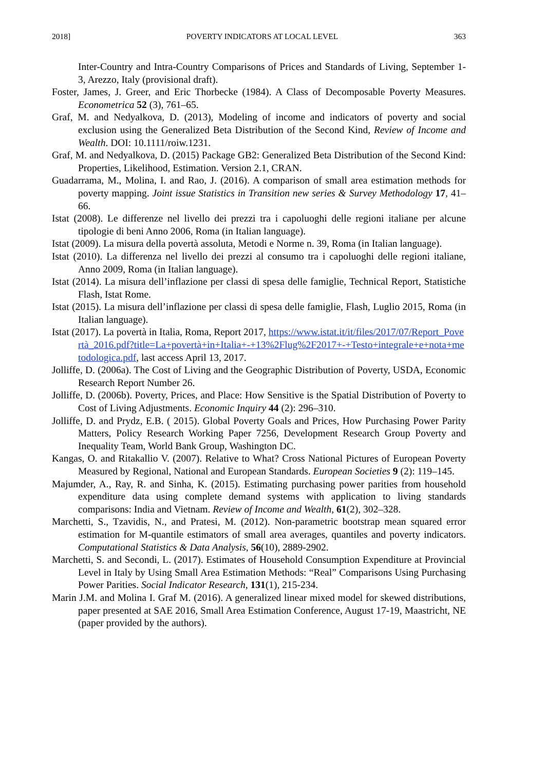2018] POVERTY INDICATORS AT LOCAL LEVEL 363
Inter-Country and Intra-Country Comparisons of Prices and Standards of Living, September 1-3, Arezzo, Italy (provisional draft).
Foster, James, J. Greer, and Eric Thorbecke (1984). A Class of Decomposable Poverty Measures. Econometrica 52 (3), 761–65.
Graf, M. and Nedyalkova, D. (2013), Modeling of income and indicators of poverty and social exclusion using the Generalized Beta Distribution of the Second Kind, Review of Income and Wealth. DOI: 10.1111/roiw.1231.
Graf, M. and Nedyalkova, D. (2015) Package GB2: Generalized Beta Distribution of the Second Kind: Properties, Likelihood, Estimation. Version 2.1, CRAN.
Guadarrama, M., Molina, I. and Rao, J. (2016). A comparison of small area estimation methods for poverty mapping. Joint issue Statistics in Transition new series & Survey Methodology 17, 41–66.
Istat (2008). Le differenze nel livello dei prezzi tra i capoluoghi delle regioni italiane per alcune tipologie di beni Anno 2006, Roma (in Italian language).
Istat (2009). La misura della povertà assoluta, Metodi e Norme n. 39, Roma (in Italian language).
Istat (2010). La differenza nel livello dei prezzi al consumo tra i capoluoghi delle regioni italiane, Anno 2009, Roma (in Italian language).
Istat (2014). La misura dell’inflazione per classi di spesa delle famiglie, Technical Report, Statistiche Flash, Istat Rome.
Istat (2015). La misura dell’inflazione per classi di spesa delle famiglie, Flash, Luglio 2015, Roma (in Italian language).
Istat (2017). La povertà in Italia, Roma, Report 2017, https://www.istat.it/it/files/2017/07/Report_Povertà_2016.pdf?title=La+povertà+in+Italia+-+13%2Flug%2F2017+-+Testo+integrale+e+nota+metodologica.pdf, last access April 13, 2017.
Jolliffe, D. (2006a). The Cost of Living and the Geographic Distribution of Poverty, USDA, Economic Research Report Number 26.
Jolliffe, D. (2006b). Poverty, Prices, and Place: How Sensitive is the Spatial Distribution of Poverty to Cost of Living Adjustments. Economic Inquiry 44 (2): 296–310.
Jolliffe, D. and Prydz, E.B. ( 2015). Global Poverty Goals and Prices, How Purchasing Power Parity Matters, Policy Research Working Paper 7256, Development Research Group Poverty and Inequality Team, World Bank Group, Washington DC.
Kangas, O. and Ritakallio V. (2007). Relative to What? Cross National Pictures of European Poverty Measured by Regional, National and European Standards. European Societies 9 (2): 119–145.
Majumder, A., Ray, R. and Sinha, K. (2015). Estimating purchasing power parities from household expenditure data using complete demand systems with application to living standards comparisons: India and Vietnam. Review of Income and Wealth, 61(2), 302–328.
Marchetti, S., Tzavidis, N., and Pratesi, M. (2012). Non-parametric bootstrap mean squared error estimation for M-quantile estimators of small area averages, quantiles and poverty indicators. Computational Statistics & Data Analysis, 56(10), 2889-2902.
Marchetti, S. and Secondi, L. (2017). Estimates of Household Consumption Expenditure at Provincial Level in Italy by Using Small Area Estimation Methods: “Real” Comparisons Using Purchasing Power Parities. Social Indicator Research, 131(1), 215-234.
Marin J.M. and Molina I. Graf M. (2016). A generalized linear mixed model for skewed distributions, paper presented at SAE 2016, Small Area Estimation Conference, August 17-19, Maastricht, NE (paper provided by the authors).